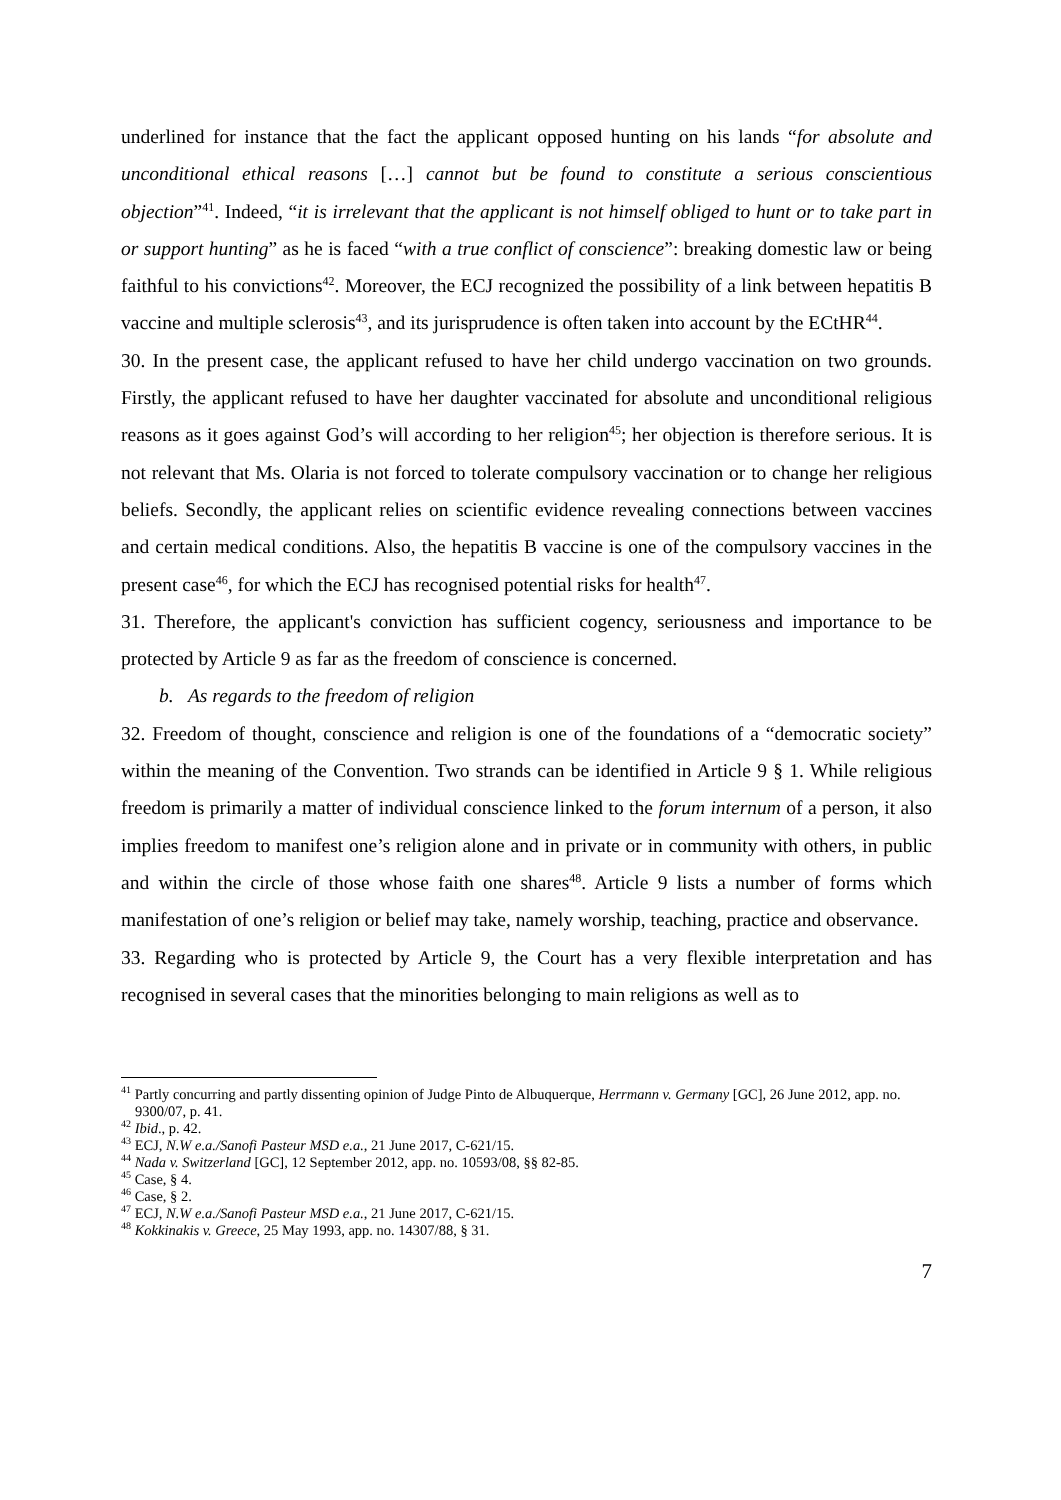underlined for instance that the fact the applicant opposed hunting on his lands “for absolute and unconditional ethical reasons […] cannot but be found to constitute a serious conscientious objection”<sup>41</sup>. Indeed, “it is irrelevant that the applicant is not himself obliged to hunt or to take part in or support hunting” as he is faced “with a true conflict of conscience”: breaking domestic law or being faithful to his convictions<sup>42</sup>. Moreover, the ECJ recognized the possibility of a link between hepatitis B vaccine and multiple sclerosis<sup>43</sup>, and its jurisprudence is often taken into account by the ECtHR<sup>44</sup>.
30. In the present case, the applicant refused to have her child undergo vaccination on two grounds. Firstly, the applicant refused to have her daughter vaccinated for absolute and unconditional religious reasons as it goes against God’s will according to her religion<sup>45</sup>; her objection is therefore serious. It is not relevant that Ms. Olaria is not forced to tolerate compulsory vaccination or to change her religious beliefs. Secondly, the applicant relies on scientific evidence revealing connections between vaccines and certain medical conditions. Also, the hepatitis B vaccine is one of the compulsory vaccines in the present case<sup>46</sup>, for which the ECJ has recognised potential risks for health<sup>47</sup>.
31. Therefore, the applicant's conviction has sufficient cogency, seriousness and importance to be protected by Article 9 as far as the freedom of conscience is concerned.
b. As regards to the freedom of religion
32. Freedom of thought, conscience and religion is one of the foundations of a “democratic society” within the meaning of the Convention. Two strands can be identified in Article 9 § 1. While religious freedom is primarily a matter of individual conscience linked to the forum internum of a person, it also implies freedom to manifest one’s religion alone and in private or in community with others, in public and within the circle of those whose faith one shares<sup>48</sup>. Article 9 lists a number of forms which manifestation of one’s religion or belief may take, namely worship, teaching, practice and observance.
33. Regarding who is protected by Article 9, the Court has a very flexible interpretation and has recognised in several cases that the minorities belonging to main religions as well as to
<sup>41</sup> Partly concurring and partly dissenting opinion of Judge Pinto de Albuquerque, Herrmann v. Germany [GC], 26 June 2012, app. no. 9300/07, p. 41.
<sup>42</sup> Ibid., p. 42.
<sup>43</sup> ECJ, N.W e.a./Sanofi Pasteur MSD e.a., 21 June 2017, C-621/15.
<sup>44</sup> Nada v. Switzerland [GC], 12 September 2012, app. no. 10593/08, §§ 82-85.
<sup>45</sup> Case, § 4.
<sup>46</sup> Case, § 2.
<sup>47</sup> ECJ, N.W e.a./Sanofi Pasteur MSD e.a., 21 June 2017, C-621/15.
<sup>48</sup> Kokkinakis v. Greece, 25 May 1993, app. no. 14307/88, § 31.
7